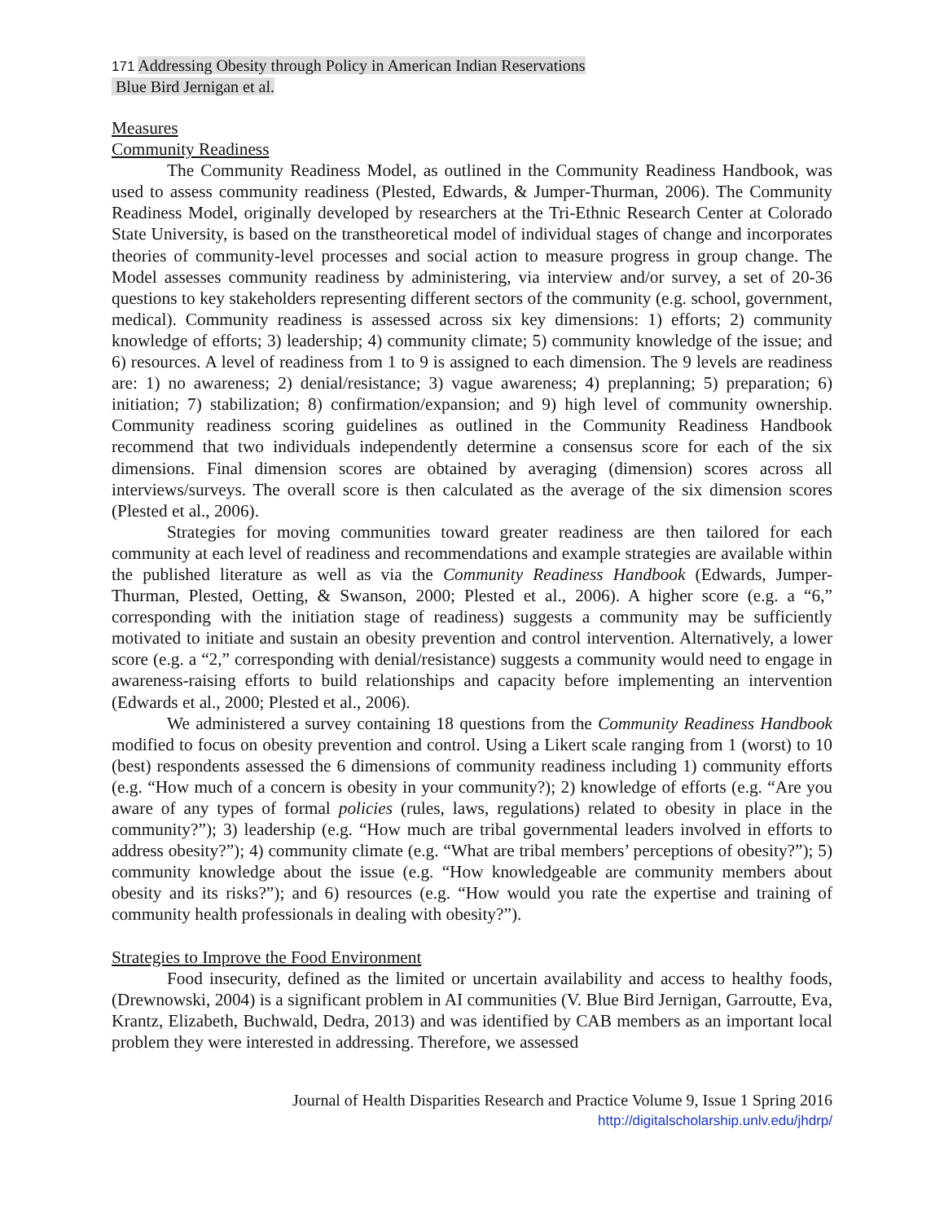171 Addressing Obesity through Policy in American Indian Reservations
Blue Bird Jernigan et al.
Measures
Community Readiness
The Community Readiness Model, as outlined in the Community Readiness Handbook, was used to assess community readiness (Plested, Edwards, & Jumper-Thurman, 2006). The Community Readiness Model, originally developed by researchers at the Tri-Ethnic Research Center at Colorado State University, is based on the transtheoretical model of individual stages of change and incorporates theories of community-level processes and social action to measure progress in group change. The Model assesses community readiness by administering, via interview and/or survey, a set of 20-36 questions to key stakeholders representing different sectors of the community (e.g. school, government, medical). Community readiness is assessed across six key dimensions: 1) efforts; 2) community knowledge of efforts; 3) leadership; 4) community climate; 5) community knowledge of the issue; and 6) resources. A level of readiness from 1 to 9 is assigned to each dimension. The 9 levels are readiness are: 1) no awareness; 2) denial/resistance; 3) vague awareness; 4) preplanning; 5) preparation; 6) initiation; 7) stabilization; 8) confirmation/expansion; and 9) high level of community ownership. Community readiness scoring guidelines as outlined in the Community Readiness Handbook recommend that two individuals independently determine a consensus score for each of the six dimensions. Final dimension scores are obtained by averaging (dimension) scores across all interviews/surveys. The overall score is then calculated as the average of the six dimension scores (Plested et al., 2006).
Strategies for moving communities toward greater readiness are then tailored for each community at each level of readiness and recommendations and example strategies are available within the published literature as well as via the Community Readiness Handbook (Edwards, Jumper-Thurman, Plested, Oetting, & Swanson, 2000; Plested et al., 2006). A higher score (e.g. a “6,” corresponding with the initiation stage of readiness) suggests a community may be sufficiently motivated to initiate and sustain an obesity prevention and control intervention. Alternatively, a lower score (e.g. a “2,” corresponding with denial/resistance) suggests a community would need to engage in awareness-raising efforts to build relationships and capacity before implementing an intervention (Edwards et al., 2000; Plested et al., 2006).
We administered a survey containing 18 questions from the Community Readiness Handbook modified to focus on obesity prevention and control. Using a Likert scale ranging from 1 (worst) to 10 (best) respondents assessed the 6 dimensions of community readiness including 1) community efforts (e.g. “How much of a concern is obesity in your community?); 2) knowledge of efforts (e.g. “Are you aware of any types of formal policies (rules, laws, regulations) related to obesity in place in the community?”); 3) leadership (e.g. “How much are tribal governmental leaders involved in efforts to address obesity?”); 4) community climate (e.g. “What are tribal members’ perceptions of obesity?”); 5) community knowledge about the issue (e.g. “How knowledgeable are community members about obesity and its risks?”); and 6) resources (e.g. “How would you rate the expertise and training of community health professionals in dealing with obesity?”).
Strategies to Improve the Food Environment
Food insecurity, defined as the limited or uncertain availability and access to healthy foods,(Drewnowski, 2004) is a significant problem in AI communities (V. Blue Bird Jernigan, Garroutte, Eva, Krantz, Elizabeth, Buchwald, Dedra, 2013) and was identified by CAB members as an important local problem they were interested in addressing. Therefore, we assessed
Journal of Health Disparities Research and Practice Volume 9, Issue 1 Spring 2016
http://digitalscholarship.unlv.edu/jhdrp/